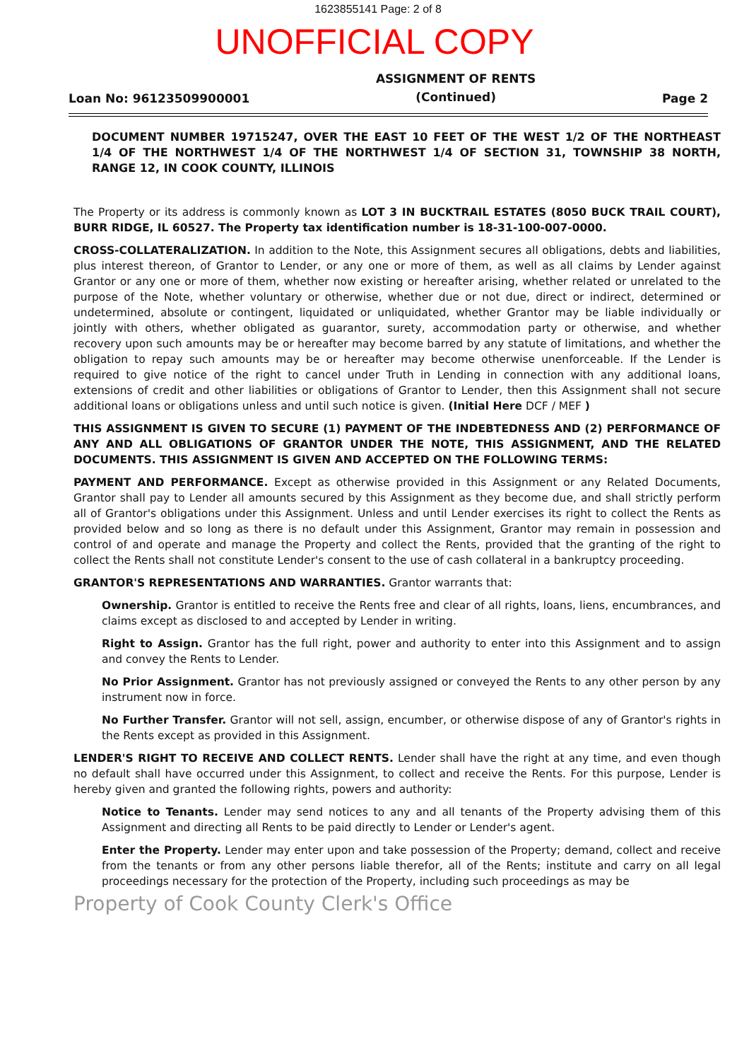1623855141 Page: 2 of 8
UNOFFICIAL COPY
Loan No: 96123509900001 ASSIGNMENT OF RENTS
(Continued) Page 2
DOCUMENT NUMBER 19715247, OVER THE EAST 10 FEET OF THE WEST 1/2 OF THE NORTHEAST 1/4 OF THE NORTHWEST 1/4 OF THE NORTHWEST 1/4 OF SECTION 31, TOWNSHIP 38 NORTH, RANGE 12, IN COOK COUNTY, ILLINOIS
The Property or its address is commonly known as LOT 3 IN BUCKTRAIL ESTATES (8050 BUCK TRAIL COURT), BURR RIDGE, IL 60527. The Property tax identification number is 18-31-100-007-0000.
CROSS-COLLATERALIZATION. In addition to the Note, this Assignment secures all obligations, debts and liabilities, plus interest thereon, of Grantor to Lender, or any one or more of them, as well as all claims by Lender against Grantor or any one or more of them, whether now existing or hereafter arising, whether related or unrelated to the purpose of the Note, whether voluntary or otherwise, whether due or not due, direct or indirect, determined or undetermined, absolute or contingent, liquidated or unliquidated, whether Grantor may be liable individually or jointly with others, whether obligated as guarantor, surety, accommodation party or otherwise, and whether recovery upon such amounts may be or hereafter may become barred by any statute of limitations, and whether the obligation to repay such amounts may be or hereafter may become otherwise unenforceable. If the Lender is required to give notice of the right to cancel under Truth in Lending in connection with any additional loans, extensions of credit and other liabilities or obligations of Grantor to Lender, then this Assignment shall not secure additional loans or obligations unless and until such notice is given. (Initial Here DCF / MEF )
THIS ASSIGNMENT IS GIVEN TO SECURE (1) PAYMENT OF THE INDEBTEDNESS AND (2) PERFORMANCE OF ANY AND ALL OBLIGATIONS OF GRANTOR UNDER THE NOTE, THIS ASSIGNMENT, AND THE RELATED DOCUMENTS. THIS ASSIGNMENT IS GIVEN AND ACCEPTED ON THE FOLLOWING TERMS:
PAYMENT AND PERFORMANCE. Except as otherwise provided in this Assignment or any Related Documents, Grantor shall pay to Lender all amounts secured by this Assignment as they become due, and shall strictly perform all of Grantor's obligations under this Assignment. Unless and until Lender exercises its right to collect the Rents as provided below and so long as there is no default under this Assignment, Grantor may remain in possession and control of and operate and manage the Property and collect the Rents, provided that the granting of the right to collect the Rents shall not constitute Lender's consent to the use of cash collateral in a bankruptcy proceeding.
GRANTOR'S REPRESENTATIONS AND WARRANTIES. Grantor warrants that:
Ownership. Grantor is entitled to receive the Rents free and clear of all rights, loans, liens, encumbrances, and claims except as disclosed to and accepted by Lender in writing.
Right to Assign. Grantor has the full right, power and authority to enter into this Assignment and to assign and convey the Rents to Lender.
No Prior Assignment. Grantor has not previously assigned or conveyed the Rents to any other person by any instrument now in force.
No Further Transfer. Grantor will not sell, assign, encumber, or otherwise dispose of any of Grantor's rights in the Rents except as provided in this Assignment.
LENDER'S RIGHT TO RECEIVE AND COLLECT RENTS. Lender shall have the right at any time, and even though no default shall have occurred under this Assignment, to collect and receive the Rents. For this purpose, Lender is hereby given and granted the following rights, powers and authority:
Notice to Tenants. Lender may send notices to any and all tenants of the Property advising them of this Assignment and directing all Rents to be paid directly to Lender or Lender's agent.
Enter the Property. Lender may enter upon and take possession of the Property; demand, collect and receive from the tenants or from any other persons liable therefor, all of the Rents; institute and carry on all legal proceedings necessary for the protection of the Property, including such proceedings as may be
Property of Cook County Clerk's Office